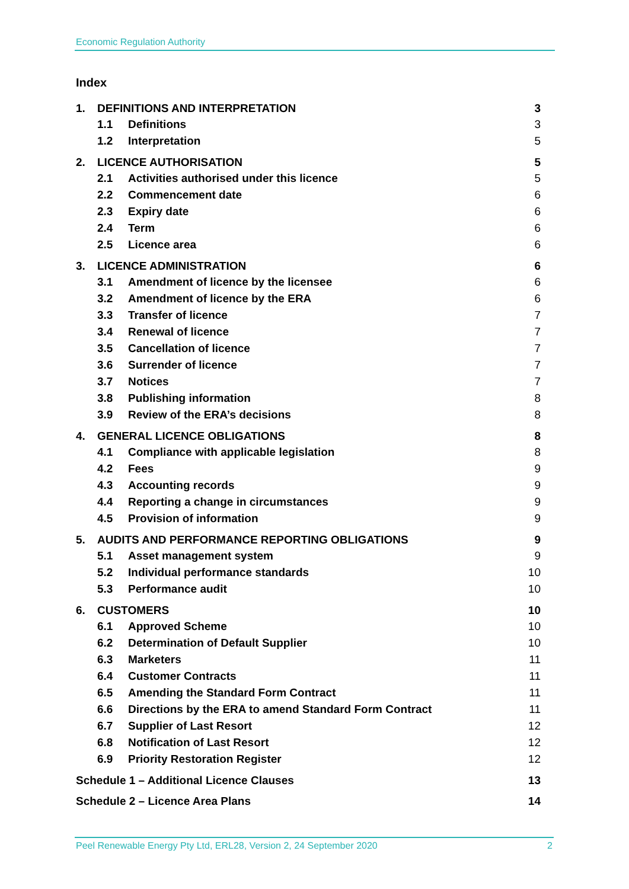Economic Regulation Authority
Index
| 1. | DEFINITIONS AND INTERPRETATION | | 3 |
| | 1.1 | Definitions | 3 |
| | 1.2 | Interpretation | 5 |
| 2. | LICENCE AUTHORISATION | | 5 |
| | 2.1 | Activities authorised under this licence | 5 |
| | 2.2 | Commencement date | 6 |
| | 2.3 | Expiry date | 6 |
| | 2.4 | Term | 6 |
| | 2.5 | Licence area | 6 |
| 3. | LICENCE ADMINISTRATION | | 6 |
| | 3.1 | Amendment of licence by the licensee | 6 |
| | 3.2 | Amendment of licence by the ERA | 6 |
| | 3.3 | Transfer of licence | 7 |
| | 3.4 | Renewal of licence | 7 |
| | 3.5 | Cancellation of licence | 7 |
| | 3.6 | Surrender of licence | 7 |
| | 3.7 | Notices | 7 |
| | 3.8 | Publishing information | 8 |
| | 3.9 | Review of the ERA’s decisions | 8 |
| 4. | GENERAL LICENCE OBLIGATIONS | | 8 |
| | 4.1 | Compliance with applicable legislation | 8 |
| | 4.2 | Fees | 9 |
| | 4.3 | Accounting records | 9 |
| | 4.4 | Reporting a change in circumstances | 9 |
| | 4.5 | Provision of information | 9 |
| 5. | AUDITS AND PERFORMANCE REPORTING OBLIGATIONS | | 9 |
| | 5.1 | Asset management system | 9 |
| | 5.2 | Individual performance standards | 10 |
| | 5.3 | Performance audit | 10 |
| 6. | CUSTOMERS | | 10 |
| | 6.1 | Approved Scheme | 10 |
| | 6.2 | Determination of Default Supplier | 10 |
| | 6.3 | Marketers | 11 |
| | 6.4 | Customer Contracts | 11 |
| | 6.5 | Amending the Standard Form Contract | 11 |
| | 6.6 | Directions by the ERA to amend Standard Form Contract | 11 |
| | 6.7 | Supplier of Last Resort | 12 |
| | 6.8 | Notification of Last Resort | 12 |
| | 6.9 | Priority Restoration Register | 12 |
| Schedule 1 – Additional Licence Clauses | | | 13 |
| Schedule 2 – Licence Area Plans | | | 14 |
Peel Renewable Energy Pty Ltd, ERL28, Version 2, 24 September 2020 2